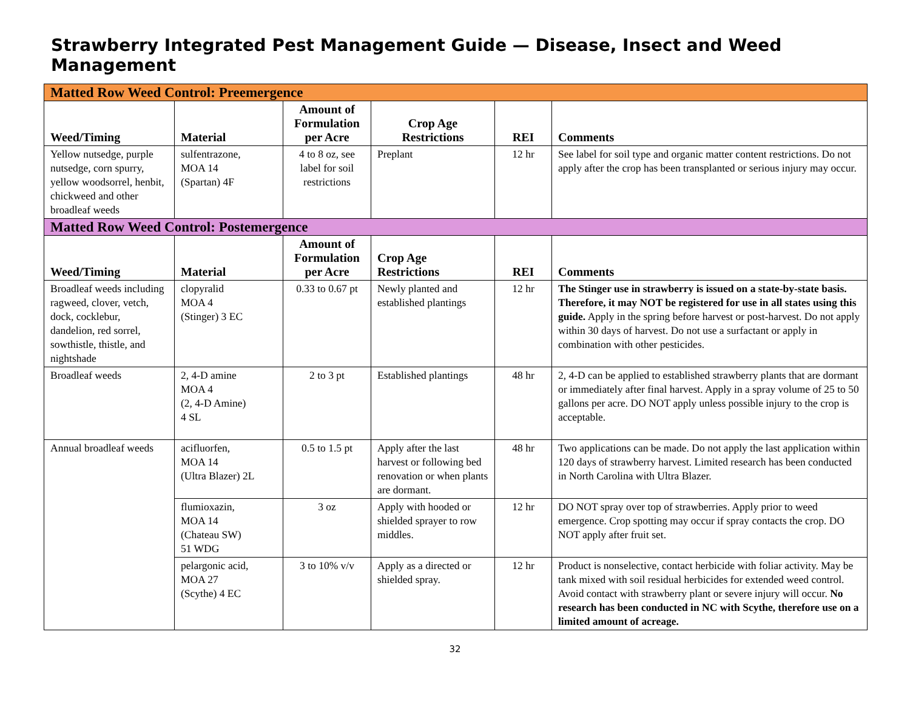Strawberry Integrated Pest Management Guide — Disease, Insect and Weed Management
| Matted Row Weed Control: Preemergence | | | | | |
| Weed/Timing | Material | Amount of Formulation per Acre | Crop Age Restrictions | REI | Comments |
| Yellow nutsedge, purple nutsedge, corn spurry, yellow woodsorrel, henbit, chickweed and other broadleaf weeds | sulfentrazone, MOA 14 (Spartan) 4F | 4 to 8 oz, see label for soil restrictions | Preplant | 12 hr | See label for soil type and organic matter content restrictions. Do not apply after the crop has been transplanted or serious injury may occur. |
| Matted Row Weed Control: Postemergence | | | | | |
| Weed/Timing | Material | Amount of Formulation per Acre | Crop Age Restrictions | REI | Comments |
| Broadleaf weeds including ragweed, clover, vetch, dock, cocklebur, dandelion, red sorrel, sowthistle, thistle, and nightshade | clopyralid MOA 4 (Stinger) 3 EC | 0.33 to 0.67 pt | Newly planted and established plantings | 12 hr | The Stinger use in strawberry is issued on a state-by-state basis. Therefore, it may NOT be registered for use in all states using this guide. Apply in the spring before harvest or post-harvest. Do not apply within 30 days of harvest. Do not use a surfactant or apply in combination with other pesticides. |
| Broadleaf weeds | 2, 4-D amine MOA 4 (2, 4-D Amine) 4 SL | 2 to 3 pt | Established plantings | 48 hr | 2, 4-D can be applied to established strawberry plants that are dormant or immediately after final harvest. Apply in a spray volume of 25 to 50 gallons per acre. DO NOT apply unless possible injury to the crop is acceptable. |
| Annual broadleaf weeds | acifluorfen, MOA 14 (Ultra Blazer) 2L | 0.5 to 1.5 pt | Apply after the last harvest or following bed renovation or when plants are dormant. | 48 hr | Two applications can be made. Do not apply the last application within 120 days of strawberry harvest. Limited research has been conducted in North Carolina with Ultra Blazer. |
| | flumioxazin, MOA 14 (Chateau SW) 51 WDG | 3 oz | Apply with hooded or shielded sprayer to row middles. | 12 hr | DO NOT spray over top of strawberries. Apply prior to weed emergence. Crop spotting may occur if spray contacts the crop. DO NOT apply after fruit set. |
| | pelargonic acid, MOA 27 (Scythe) 4 EC | 3 to 10% v/v | Apply as a directed or shielded spray. | 12 hr | Product is nonselective, contact herbicide with foliar activity. May be tank mixed with soil residual herbicides for extended weed control. Avoid contact with strawberry plant or severe injury will occur. No research has been conducted in NC with Scythe, therefore use on a limited amount of acreage. |
32